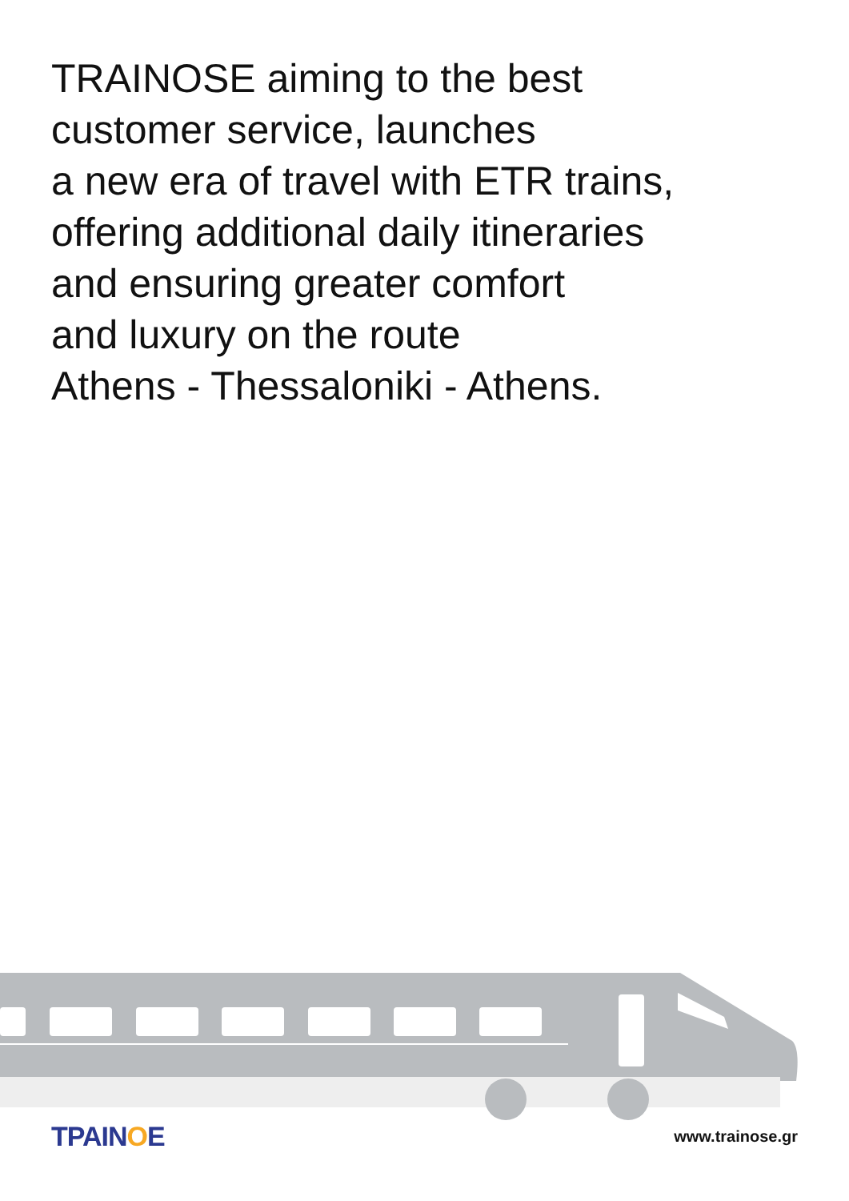TRAINOSE aiming to the best
customer service, launches
a new era of travel with ETR trains,
offering additional daily itineraries
and ensuring greater comfort
and luxury on the route
Athens - Thessaloniki - Athens.
TPAINOE
www.trainose.gr